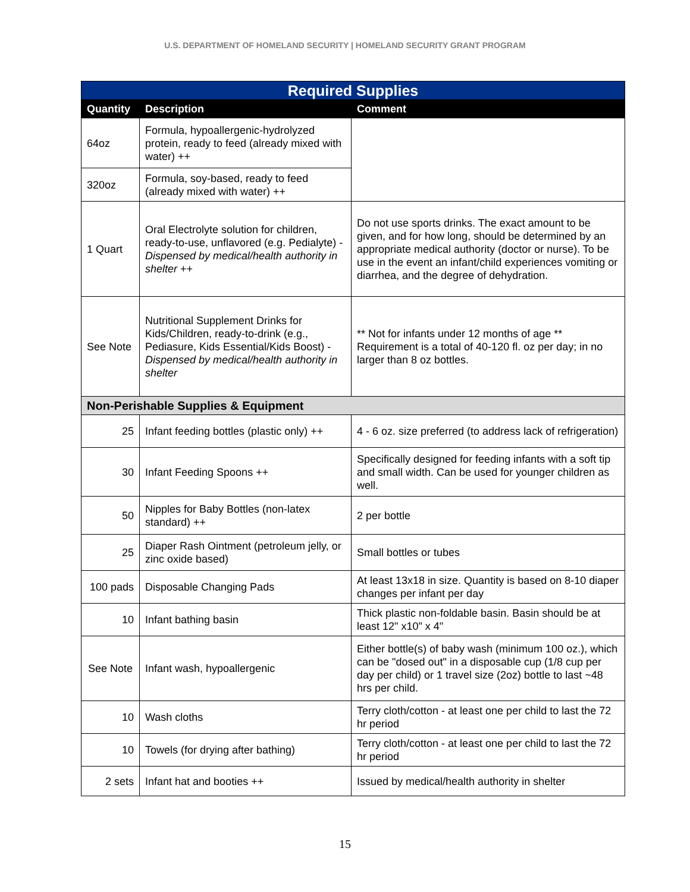U.S. DEPARTMENT OF HOMELAND SECURITY | HOMELAND SECURITY GRANT PROGRAM
| Required Supplies | | |
| --- | --- | --- |
| Quantity | Description | Comment |
| 64oz | Formula, hypoallergenic-hydrolyzed protein, ready to feed (already mixed with water) ++ | |
| 320oz | Formula, soy-based, ready to feed (already mixed with water) ++ | |
| 1 Quart | Oral Electrolyte solution for children, ready-to-use, unflavored (e.g. Pedialyte) - Dispensed by medical/health authority in shelter ++ | Do not use sports drinks. The exact amount to be given, and for how long, should be determined by an appropriate medical authority (doctor or nurse). To be use in the event an infant/child experiences vomiting or diarrhea, and the degree of dehydration. |
| See Note | Nutritional Supplement Drinks for Kids/Children, ready-to-drink (e.g., Pediasure, Kids Essential/Kids Boost) - Dispensed by medical/health authority in shelter | ** Not for infants under 12 months of age ** Requirement is a total of 40-120 fl. oz per day; in no larger than 8 oz bottles. |
| Non-Perishable Supplies & Equipment | | |
| 25 | Infant feeding bottles (plastic only) ++ | 4 - 6 oz. size preferred (to address lack of refrigeration) |
| 30 | Infant Feeding Spoons ++ | Specifically designed for feeding infants with a soft tip and small width. Can be used for younger children as well. |
| 50 | Nipples for Baby Bottles (non-latex standard) ++ | 2 per bottle |
| 25 | Diaper Rash Ointment (petroleum jelly, or zinc oxide based) | Small bottles or tubes |
| 100 pads | Disposable Changing Pads | At least 13x18 in size. Quantity is based on 8-10 diaper changes per infant per day |
| 10 | Infant bathing basin | Thick plastic non-foldable basin. Basin should be at least 12" x10" x 4" |
| See Note | Infant wash, hypoallergenic | Either bottle(s) of baby wash (minimum 100 oz.), which can be "dosed out" in a disposable cup (1/8 cup per day per child) or 1 travel size (2oz) bottle to last ~48 hrs per child. |
| 10 | Wash cloths | Terry cloth/cotton - at least one per child to last the 72 hr period |
| 10 | Towels (for drying after bathing) | Terry cloth/cotton - at least one per child to last the 72 hr period |
| 2 sets | Infant hat and booties ++ | Issued by medical/health authority in shelter |
15